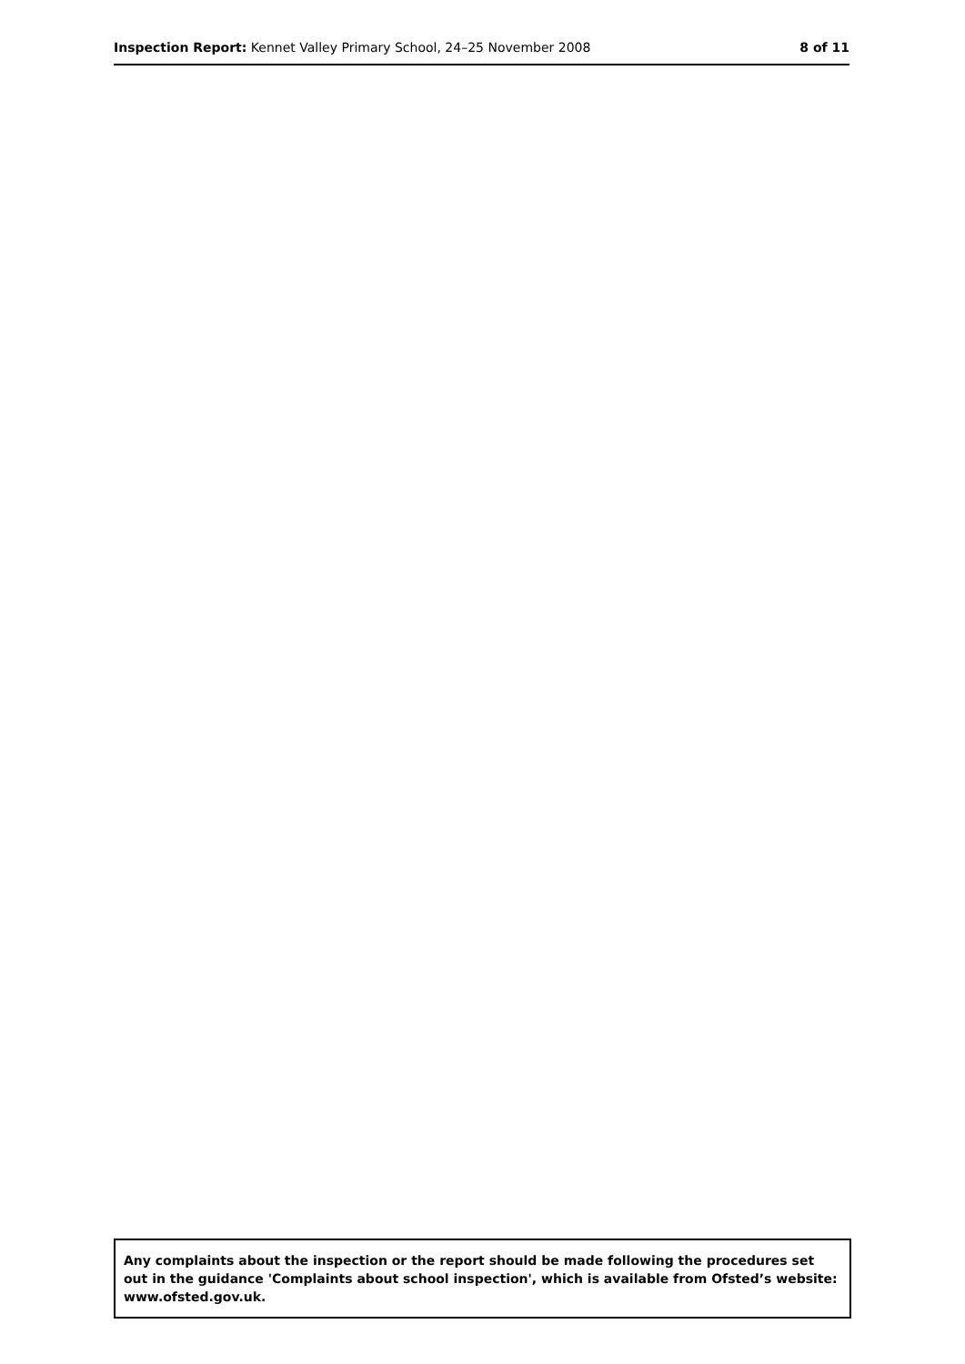Inspection Report: Kennet Valley Primary School, 24–25 November 2008
8 of 11
Any complaints about the inspection or the report should be made following the procedures set out in the guidance 'Complaints about school inspection', which is available from Ofsted’s website: www.ofsted.gov.uk.